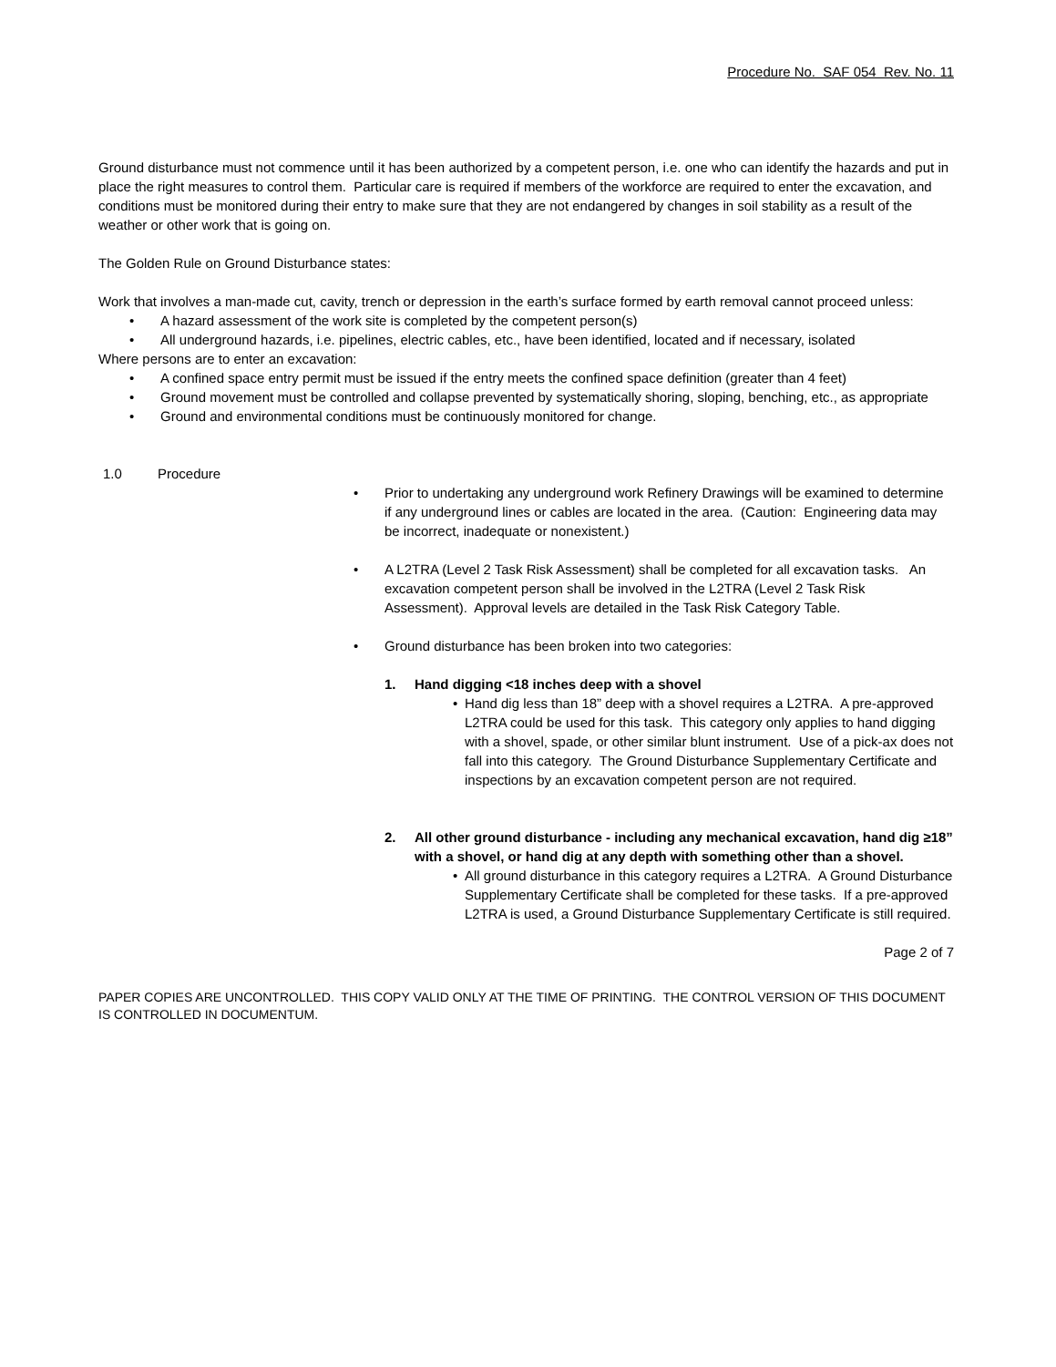Procedure No. SAF 054 Rev. No. 11
Ground disturbance must not commence until it has been authorized by a competent person, i.e. one who can identify the hazards and put in place the right measures to control them. Particular care is required if members of the workforce are required to enter the excavation, and conditions must be monitored during their entry to make sure that they are not endangered by changes in soil stability as a result of the weather or other work that is going on.
The Golden Rule on Ground Disturbance states:
Work that involves a man-made cut, cavity, trench or depression in the earth’s surface formed by earth removal cannot proceed unless:
• A hazard assessment of the work site is completed by the competent person(s)
• All underground hazards, i.e. pipelines, electric cables, etc., have been identified, located and if necessary, isolated
Where persons are to enter an excavation:
• A confined space entry permit must be issued if the entry meets the confined space definition (greater than 4 feet)
• Ground movement must be controlled and collapse prevented by systematically shoring, sloping, benching, etc., as appropriate
• Ground and environmental conditions must be continuously monitored for change.
1.0 Procedure
• Prior to undertaking any underground work Refinery Drawings will be examined to determine if any underground lines or cables are located in the area. (Caution: Engineering data may be incorrect, inadequate or nonexistent.)
• A L2TRA (Level 2 Task Risk Assessment) shall be completed for all excavation tasks. An excavation competent person shall be involved in the L2TRA (Level 2 Task Risk Assessment). Approval levels are detailed in the Task Risk Category Table.
• Ground disturbance has been broken into two categories:
1.
Hand digging <18 inches deep with a shovel
• Hand dig less than 18” deep with a shovel requires a L2TRA. A pre-approved L2TRA could be used for this task. This category only applies to hand digging with a shovel, spade, or other similar blunt instrument. Use of a pick-ax does not fall into this category. The Ground Disturbance Supplementary Certificate and inspections by an excavation competent person are not required.
2.
All other ground disturbance - including any mechanical excavation, hand dig ≥18” with a shovel, or hand dig at any depth with something other than a shovel.
• All ground disturbance in this category requires a L2TRA. A Ground Disturbance Supplementary Certificate shall be completed for these tasks. If a pre-approved L2TRA is used, a Ground Disturbance Supplementary Certificate is still required.
Page 2 of 7
PAPER COPIES ARE UNCONTROLLED. THIS COPY VALID ONLY AT THE TIME OF PRINTING. THE CONTROL VERSION OF THIS DOCUMENT IS CONTROLLED IN DOCUMENTUM.